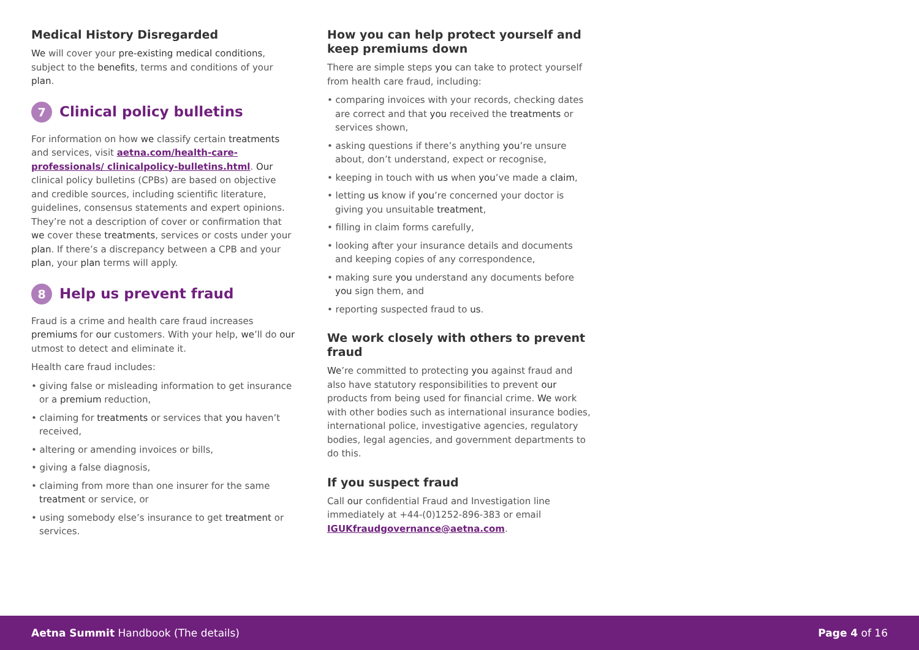Medical History Disregarded
We will cover your pre-existing medical conditions, subject to the benefits, terms and conditions of your plan.
7 Clinical policy bulletins
For information on how we classify certain treatments and services, visit aetna.com/health-care-professionals/ clinicalpolicy-bulletins.html. Our clinical policy bulletins (CPBs) are based on objective and credible sources, including scientific literature, guidelines, consensus statements and expert opinions. They’re not a description of cover or confirmation that we cover these treatments, services or costs under your plan. If there’s a discrepancy between a CPB and your plan, your plan terms will apply.
8 Help us prevent fraud
Fraud is a crime and health care fraud increases premiums for our customers. With your help, we’ll do our utmost to detect and eliminate it.
Health care fraud includes:
• giving false or misleading information to get insurance or a premium reduction,
• claiming for treatments or services that you haven’t received,
• altering or amending invoices or bills,
• giving a false diagnosis,
• claiming from more than one insurer for the same treatment or service, or
• using somebody else’s insurance to get treatment or services.
How you can help protect yourself and keep premiums down
There are simple steps you can take to protect yourself from health care fraud, including:
• comparing invoices with your records, checking dates are correct and that you received the treatments or services shown,
• asking questions if there’s anything you’re unsure about, don’t understand, expect or recognise,
• keeping in touch with us when you’ve made a claim,
• letting us know if you’re concerned your doctor is giving you unsuitable treatment,
• filling in claim forms carefully,
• looking after your insurance details and documents and keeping copies of any correspondence,
• making sure you understand any documents before you sign them, and
• reporting suspected fraud to us.
We work closely with others to prevent fraud
We’re committed to protecting you against fraud and also have statutory responsibilities to prevent our products from being used for financial crime. We work with other bodies such as international insurance bodies, international police, investigative agencies, regulatory bodies, legal agencies, and government departments to do this.
If you suspect fraud
Call our confidential Fraud and Investigation line immediately at +44-(0)1252-896-383 or email IGUKfraudgovernance@aetna.com.
Aetna Summit Handbook (The details) Page 4 of 16